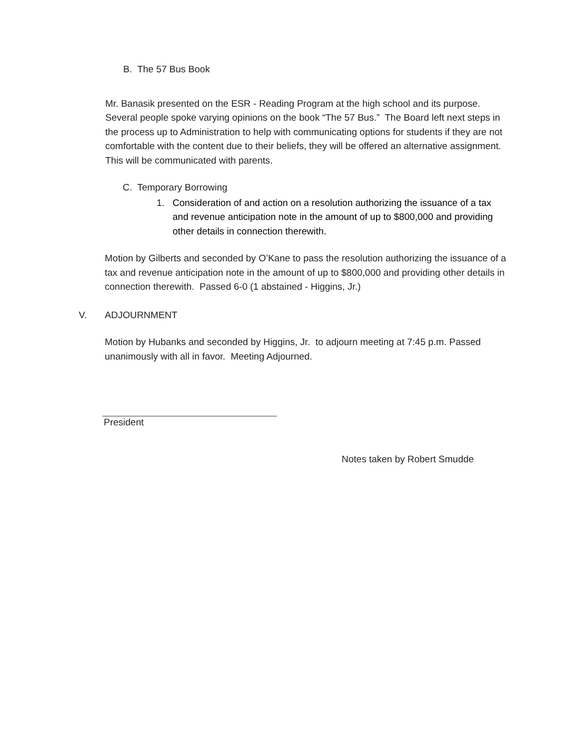B. The 57 Bus Book
Mr. Banasik presented on the ESR - Reading Program at the high school and its purpose. Several people spoke varying opinions on the book “The 57 Bus.” The Board left next steps in the process up to Administration to help with communicating options for students if they are not comfortable with the content due to their beliefs, they will be offered an alternative assignment. This will be communicated with parents.
C. Temporary Borrowing
1. Consideration of and action on a resolution authorizing the issuance of a tax and revenue anticipation note in the amount of up to $800,000 and providing other details in connection therewith.
Motion by Gilberts and seconded by O’Kane to pass the resolution authorizing the issuance of a tax and revenue anticipation note in the amount of up to $800,000 and providing other details in connection therewith. Passed 6-0 (1 abstained - Higgins, Jr.)
V. ADJOURNMENT
Motion by Hubanks and seconded by Higgins, Jr. to adjourn meeting at 7:45 p.m. Passed unanimously with all in favor. Meeting Adjourned.
President
Notes taken by Robert Smudde